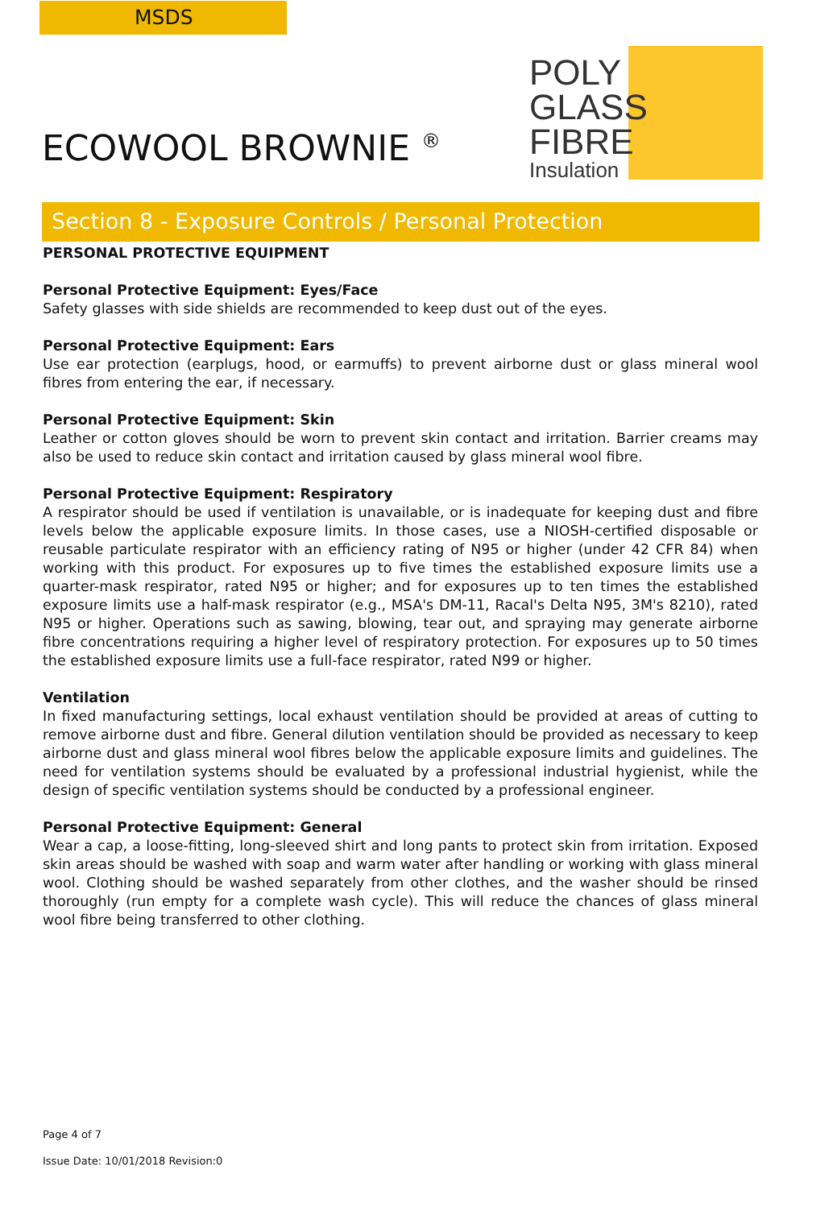MSDS
ECOWOOL BROWNIE <sup>®</sup>
POLY
GLASS
FIBRE
Insulation
Section 8 - Exposure Controls / Personal Protection
PERSONAL PROTECTIVE EQUIPMENT
Personal Protective Equipment: Eyes/Face
Safety glasses with side shields are recommended to keep dust out of the eyes.
Personal Protective Equipment: Ears
Use ear protection (earplugs, hood, or earmuffs) to prevent airborne dust or glass mineral wool fibres from entering the ear, if necessary.
Personal Protective Equipment: Skin
Leather or cotton gloves should be worn to prevent skin contact and irritation. Barrier creams may also be used to reduce skin contact and irritation caused by glass mineral wool fibre.
Personal Protective Equipment: Respiratory
A respirator should be used if ventilation is unavailable, or is inadequate for keeping dust and fibre levels below the applicable exposure limits. In those cases, use a NIOSH-certified disposable or reusable particulate respirator with an efficiency rating of N95 or higher (under 42 CFR 84) when working with this product. For exposures up to five times the established exposure limits use a quarter-mask respirator, rated N95 or higher; and for exposures up to ten times the established exposure limits use a half-mask respirator (e.g., MSA's DM-11, Racal's Delta N95, 3M's 8210), rated N95 or higher. Operations such as sawing, blowing, tear out, and spraying may generate airborne fibre concentrations requiring a higher level of respiratory protection. For exposures up to 50 times the established exposure limits use a full-face respirator, rated N99 or higher.
Ventilation
In fixed manufacturing settings, local exhaust ventilation should be provided at areas of cutting to remove airborne dust and fibre. General dilution ventilation should be provided as necessary to keep airborne dust and glass mineral wool fibres below the applicable exposure limits and guidelines. The need for ventilation systems should be evaluated by a professional industrial hygienist, while the design of specific ventilation systems should be conducted by a professional engineer.
Personal Protective Equipment: General
Wear a cap, a loose-fitting, long-sleeved shirt and long pants to protect skin from irritation. Exposed skin areas should be washed with soap and warm water after handling or working with glass mineral wool. Clothing should be washed separately from other clothes, and the washer should be rinsed thoroughly (run empty for a complete wash cycle). This will reduce the chances of glass mineral wool fibre being transferred to other clothing.
Page 4 of 7
Issue Date: 10/01/2018 Revision:0